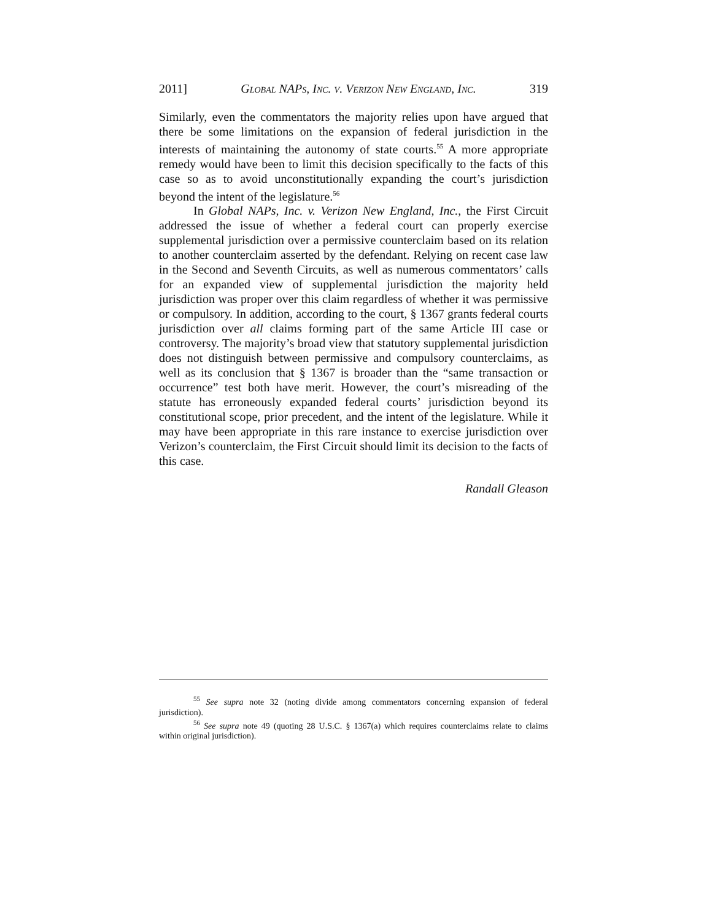2011] Global NAPs, Inc. v. Verizon New England, Inc. 319
Similarly, even the commentators the majority relies upon have argued that there be some limitations on the expansion of federal jurisdiction in the interests of maintaining the autonomy of state courts.<sup>55</sup> A more appropriate remedy would have been to limit this decision specifically to the facts of this case so as to avoid unconstitutionally expanding the court’s jurisdiction beyond the intent of the legislature.<sup>56</sup>
In Global NAPs, Inc. v. Verizon New England, Inc., the First Circuit addressed the issue of whether a federal court can properly exercise supplemental jurisdiction over a permissive counterclaim based on its relation to another counterclaim asserted by the defendant. Relying on recent case law in the Second and Seventh Circuits, as well as numerous commentators’ calls for an expanded view of supplemental jurisdiction the majority held jurisdiction was proper over this claim regardless of whether it was permissive or compulsory. In addition, according to the court, § 1367 grants federal courts jurisdiction over all claims forming part of the same Article III case or controversy. The majority’s broad view that statutory supplemental jurisdiction does not distinguish between permissive and compulsory counterclaims, as well as its conclusion that § 1367 is broader than the “same transaction or occurrence” test both have merit. However, the court’s misreading of the statute has erroneously expanded federal courts’ jurisdiction beyond its constitutional scope, prior precedent, and the intent of the legislature. While it may have been appropriate in this rare instance to exercise jurisdiction over Verizon’s counterclaim, the First Circuit should limit its decision to the facts of this case.
Randall Gleason
<sup>55</sup> See supra note 32 (noting divide among commentators concerning expansion of federal jurisdiction).
<sup>56</sup> See supra note 49 (quoting 28 U.S.C. § 1367(a) which requires counterclaims relate to claims within original jurisdiction).